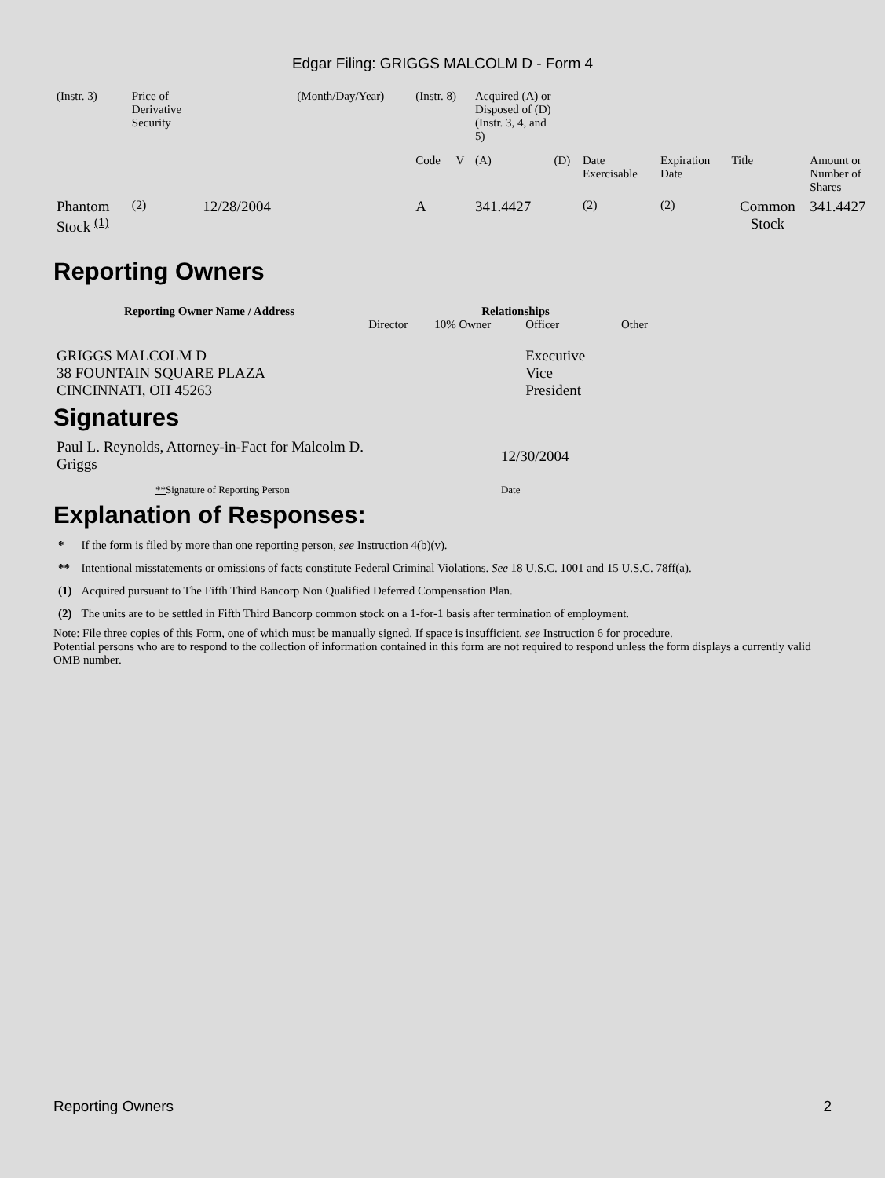Edgar Filing: GRIGGS MALCOLM D - Form 4
| (Instr. 3) | Price of Derivative Security | | (Month/Day/Year) | (Instr. 8) | | Acquired (A) or Disposed of (D) (Instr. 3, 4, and 5) | | | | | |
| | | | | Code | V | (A) | (D) | Date Exercisable | Expiration Date | Title | Amount or Number of Shares |
| Phantom Stock <sup>(1)</sup> | <sup>(2)</sup> | 12/28/2004 | | A | | 341.4427 | | <sup>(2)</sup> | <sup>(2)</sup> | Common Stock | 341.4427 |
Reporting Owners
| Reporting Owner Name / Address | Relationships | | | |
| --- | --- | --- | --- | --- |
| | Director | 10% Owner | Officer | Other |
| GRIGGS MALCOLM D 38 FOUNTAIN SQUARE PLAZA CINCINNATI, OH 45263 | | | Executive Vice President | |
Signatures
| Paul L. Reynolds, Attorney-in-Fact for Malcolm D. Griggs | 12/30/2004 |
| ** Signature of Reporting Person | Date |
Explanation of Responses:
| * | If the form is filed by more than one reporting person, see Instruction 4(b)(v). |
| ** | Intentional misstatements or omissions of facts constitute Federal Criminal Violations. See 18 U.S.C. 1001 and 15 U.S.C. 78ff(a). |
| (1) | Acquired pursuant to The Fifth Third Bancorp Non Qualified Deferred Compensation Plan. |
| (2) | The units are to be settled in Fifth Third Bancorp common stock on a 1-for-1 basis after termination of employment. |
Note: File three copies of this Form, one of which must be manually signed. If space is insufficient, see Instruction 6 for procedure.
Potential persons who are to respond to the collection of information contained in this form are not required to respond unless the form displays a currently valid OMB number.
Reporting Owners 2